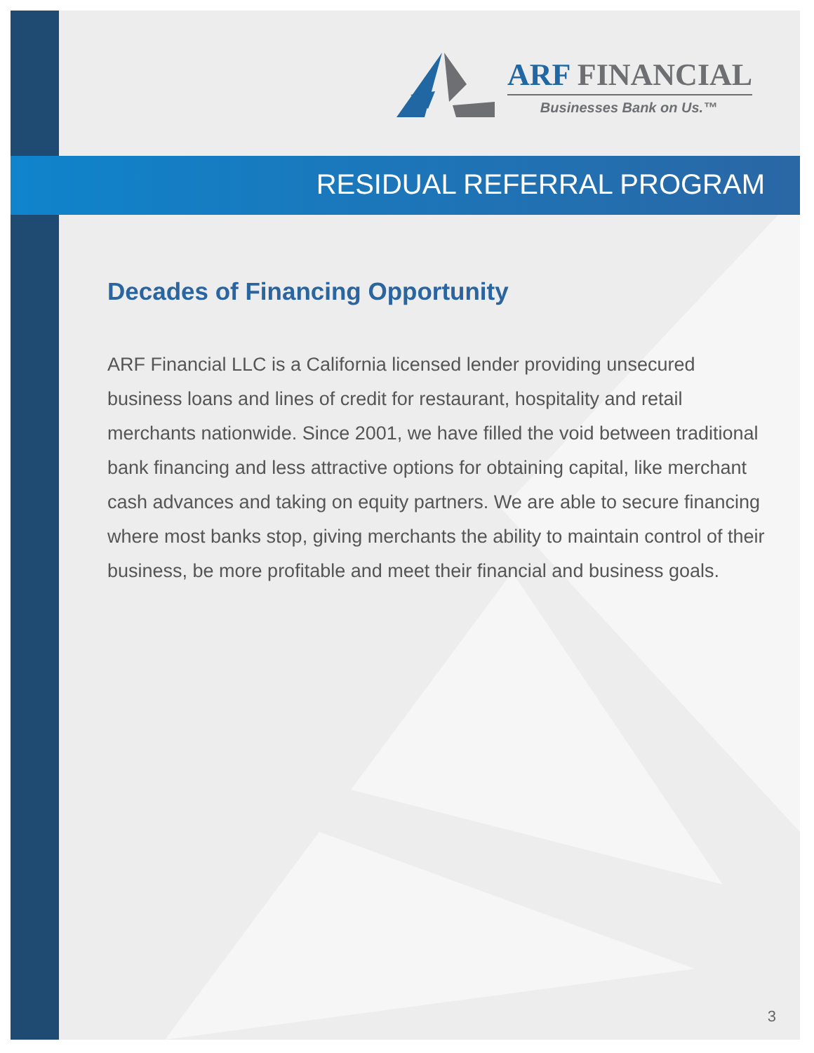ARF FINANCIAL
Businesses Bank on Us.™
RESIDUAL REFERRAL PROGRAM
Decades of Financing Opportunity
ARF Financial LLC is a California licensed lender providing unsecured business loans and lines of credit for restaurant, hospitality and retail merchants nationwide. Since 2001, we have filled the void between traditional bank financing and less attractive options for obtaining capital, like merchant cash advances and taking on equity partners. We are able to secure financing where most banks stop, giving merchants the ability to maintain control of their business, be more profitable and meet their financial and business goals.
3